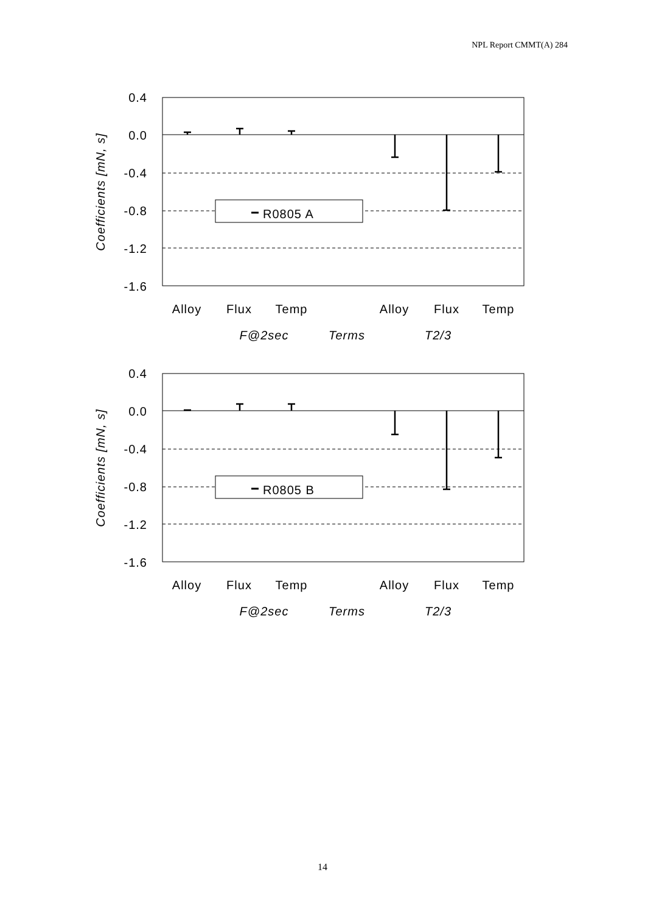NPL Report CMMT(A) 284
0.4
0.0
-0.4
-0.8
-1.2
-1.6
Coefficients [mN, s]
R0805 A
Alloy
Flux
Temp
Alloy
Flux
Temp
F@2sec
Terms
T2/3
0.4
0.0
-0.4
-0.8
-1.2
-1.6
Coefficients [mN, s]
R0805 B
Alloy
Flux
Temp
Alloy
Flux
Temp
F@2sec
Terms
T2/3
14